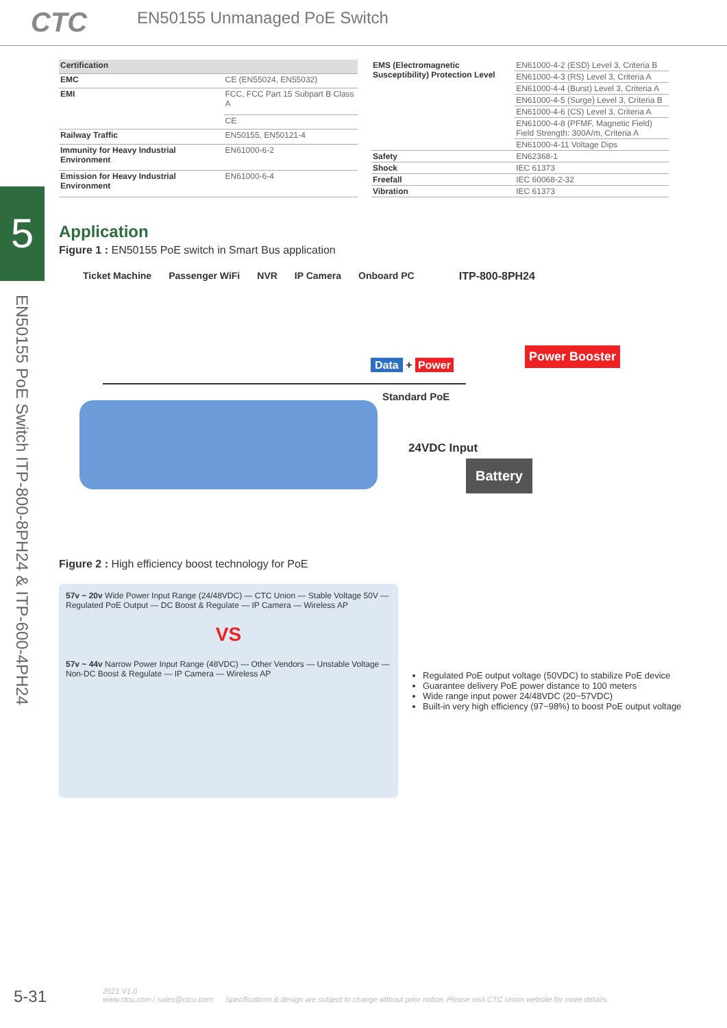CTC
EN50155 Unmanaged PoE Switch
| Certification | |
| --- | --- |
| EMC | CE (EN55024, EN55032) |
| EMI | FCC, FCC Part 15 Subpart B Class A |
| | CE |
| Railway Traffic | EN50155, EN50121-4 |
| Immunity for Heavy Industrial Environment | EN61000-6-2 |
| Emission for Heavy Industrial Environment | EN61000-6-4 |
| EMS (Electromagnetic Susceptibility) Protection Level | EN61000-4-2 (ESD) Level 3, Criteria B |
| | EN61000-4-3 (RS) Level 3, Criteria A |
| | EN61000-4-4 (Burst) Level 3, Criteria A |
| | EN61000-4-5 (Surge) Level 3, Criteria B |
| | EN61000-4-6 (CS) Level 3, Criteria A |
| | EN61000-4-8 (PFMF, Magnetic Field) Field Strength: 300A/m, Criteria A |
| | EN61000-4-11 Voltage Dips |
| Safety | EN62368-1 |
| Shock | IEC 61373 |
| Freefall | IEC 60068-2-32 |
| Vibration | IEC 61373 |
5
EN50155 PoE Switch ITP-800-8PH24 & ITP-600-4PH24
Application
Figure 1 : EN50155 PoE switch in Smart Bus application
Ticket Machine Passenger WiFi NVR IP Camera Onboard PC ITP-800-8PH24
Data + Power
Standard PoE
Power Booster
24VDC Input
Battery
Figure 2 : High efficiency boost technology for PoE
57v ~ 20v Wide Power Input Range (24/48VDC) — CTC Union — Stable Voltage 50V — Regulated PoE Output — DC Boost & Regulate — IP Camera — Wireless AP
VS
57v ~ 44v Narrow Power Input Range (48VDC) — Other Vendors — Unstable Voltage — Non-DC Boost & Regulate — IP Camera — Wireless AP
Regulated PoE output voltage (50VDC) to stabilize PoE device
Guarantee delivery PoE power distance to 100 meters
Wide range input power 24/48VDC (20~57VDC)
Built-in very high efficiency (97~98%) to boost PoE output voltage
5-31
2021 V1.0
www.ctcu.com / sales@ctcu.com Specifications & design are subject to change without prior notice. Please visit CTC Union website for more details.